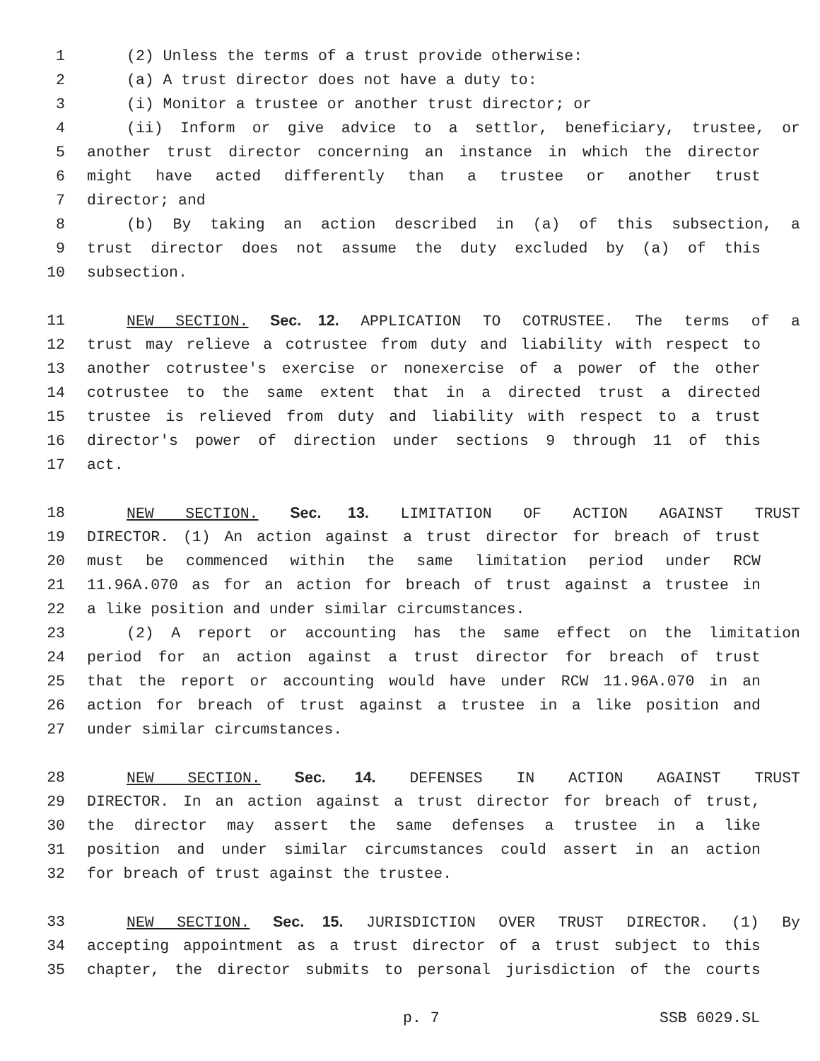1 (2) Unless the terms of a trust provide otherwise:
2 (a) A trust director does not have a duty to:
3 (i) Monitor a trustee or another trust director; or
4 (ii) Inform or give advice to a settlor, beneficiary, trustee, or
5 another trust director concerning an instance in which the director
6 might have acted differently than a trustee or another trust
7 director; and
8 (b) By taking an action described in (a) of this subsection, a
9 trust director does not assume the duty excluded by (a) of this
10 subsection.
11 NEW SECTION. Sec. 12. APPLICATION TO COTRUSTEE. The terms of a
12 trust may relieve a cotrustee from duty and liability with respect to
13 another cotrustee's exercise or nonexercise of a power of the other
14 cotrustee to the same extent that in a directed trust a directed
15 trustee is relieved from duty and liability with respect to a trust
16 director's power of direction under sections 9 through 11 of this
17 act.
18 NEW SECTION. Sec. 13. LIMITATION OF ACTION AGAINST TRUST
19 DIRECTOR. (1) An action against a trust director for breach of trust
20 must be commenced within the same limitation period under RCW
21 11.96A.070 as for an action for breach of trust against a trustee in
22 a like position and under similar circumstances.
23 (2) A report or accounting has the same effect on the limitation
24 period for an action against a trust director for breach of trust
25 that the report or accounting would have under RCW 11.96A.070 in an
26 action for breach of trust against a trustee in a like position and
27 under similar circumstances.
28 NEW SECTION. Sec. 14. DEFENSES IN ACTION AGAINST TRUST
29 DIRECTOR. In an action against a trust director for breach of trust,
30 the director may assert the same defenses a trustee in a like
31 position and under similar circumstances could assert in an action
32 for breach of trust against the trustee.
33 NEW SECTION. Sec. 15. JURISDICTION OVER TRUST DIRECTOR. (1) By
34 accepting appointment as a trust director of a trust subject to this
35 chapter, the director submits to personal jurisdiction of the courts
p. 7 SSB 6029.SL